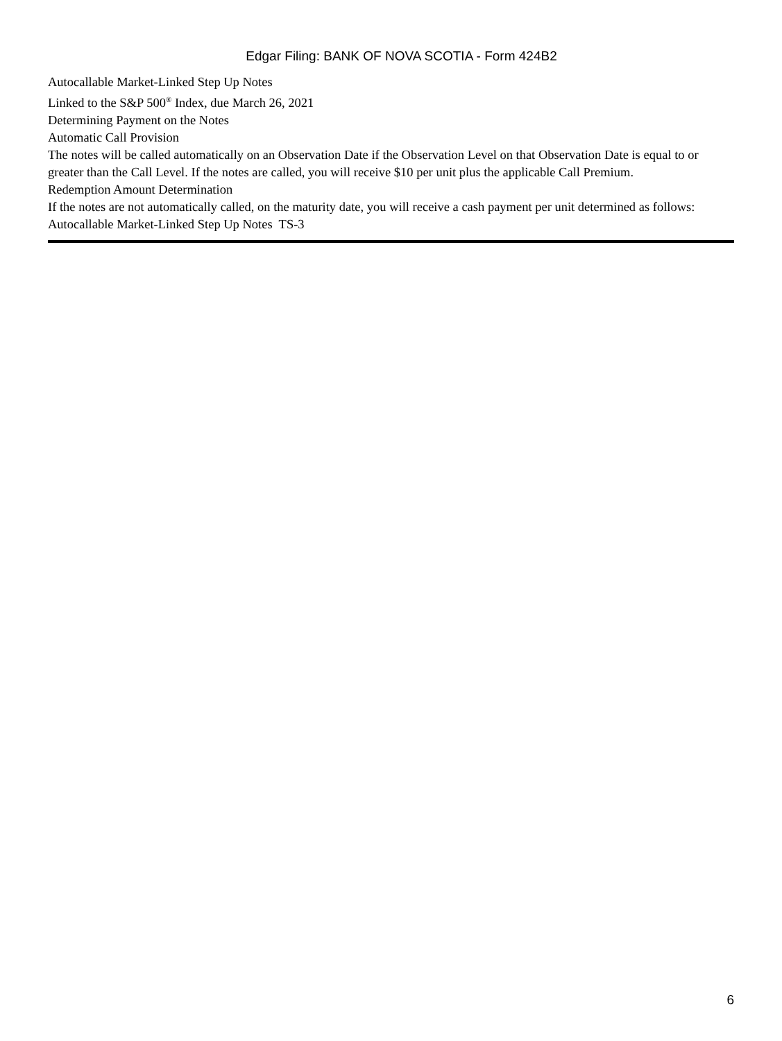Edgar Filing: BANK OF NOVA SCOTIA - Form 424B2
Autocallable Market-Linked Step Up Notes
Linked to the S&P 500<sup>®</sup> Index, due March 26, 2021
Determining Payment on the Notes
Automatic Call Provision
The notes will be called automatically on an Observation Date if the Observation Level on that Observation Date is equal to or greater than the Call Level. If the notes are called, you will receive $10 per unit plus the applicable Call Premium.
Redemption Amount Determination
If the notes are not automatically called, on the maturity date, you will receive a cash payment per unit determined as follows:
Autocallable Market-Linked Step Up Notes TS-3
6